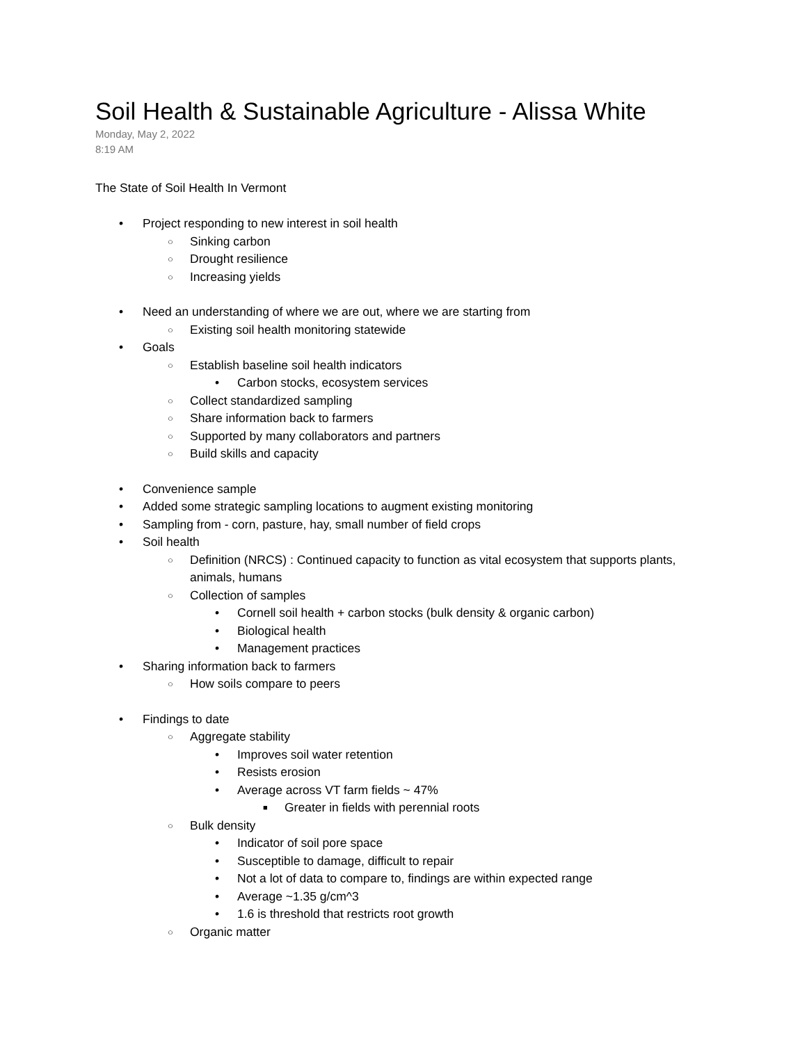Soil Health & Sustainable Agriculture - Alissa White
Monday, May 2, 2022
8:19 AM
The State of Soil Health In Vermont
• Project responding to new interest in soil health
○ Sinking carbon
○ Drought resilience
○ Increasing yields
• Need an understanding of where we are out, where we are starting from
○ Existing soil health monitoring statewide
• Goals
○ Establish baseline soil health indicators
• Carbon stocks, ecosystem services
○ Collect standardized sampling
○ Share information back to farmers
○ Supported by many collaborators and partners
○ Build skills and capacity
• Convenience sample
• Added some strategic sampling locations to augment existing monitoring
• Sampling from - corn, pasture, hay, small number of field crops
• Soil health
○ Definition (NRCS) : Continued capacity to function as vital ecosystem that supports plants, animals, humans
○ Collection of samples
• Cornell soil health + carbon stocks (bulk density & organic carbon)
• Biological health
• Management practices
• Sharing information back to farmers
○ How soils compare to peers
• Findings to date
○ Aggregate stability
• Improves soil water retention
• Resists erosion
• Average across VT farm fields ~ 47%
■ Greater in fields with perennial roots
○ Bulk density
• Indicator of soil pore space
• Susceptible to damage, difficult to repair
• Not a lot of data to compare to, findings are within expected range
• Average ~1.35 g/cm^3
• 1.6 is threshold that restricts root growth
○ Organic matter